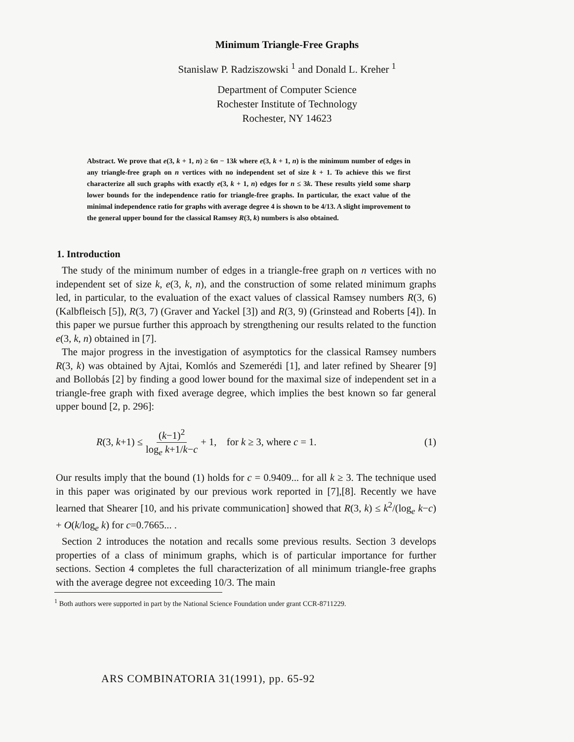Minimum Triangle-Free Graphs
Stanislaw P. Radziszowski <sup>1</sup> and Donald L. Kreher <sup>1</sup>
Department of Computer Science
Rochester Institute of Technology
Rochester, NY 14623
Abstract. We prove that e(3, k + 1, n) ≥ 6n − 13k where e(3, k + 1, n) is the minimum number of edges in any triangle-free graph on n vertices with no independent set of size k + 1. To achieve this we first characterize all such graphs with exactly e(3, k + 1, n) edges for n ≤ 3k. These results yield some sharp lower bounds for the independence ratio for triangle-free graphs. In particular, the exact value of the minimal independence ratio for graphs with average degree 4 is shown to be 4/13. A slight improvement to the general upper bound for the classical Ramsey R(3, k) numbers is also obtained.
1. Introduction
The study of the minimum number of edges in a triangle-free graph on n vertices with no independent set of size k, e(3, k, n), and the construction of some related minimum graphs led, in particular, to the evaluation of the exact values of classical Ramsey numbers R(3, 6) (Kalbfleisch [5]), R(3, 7) (Graver and Yackel [3]) and R(3, 9) (Grinstead and Roberts [4]). In this paper we pursue further this approach by strengthening our results related to the function e(3, k, n) obtained in [7].
The major progress in the investigation of asymptotics for the classical Ramsey numbers R(3, k) was obtained by Ajtai, Komlós and Szemerédi [1], and later refined by Shearer [9] and Bollobás [2] by finding a good lower bound for the maximal size of independent set in a triangle-free graph with fixed average degree, which implies the best known so far general upper bound [2, p. 296]:
R(3, k+1) ≤ (k−1)<sup>2</sup> log<sub>e</sub> k+1/k−c + 1, for k ≥ 3, where c = 1. (1)
Our results imply that the bound (1) holds for c = 0.9409... for all k ≥ 3. The technique used in this paper was originated by our previous work reported in [7],[8]. Recently we have learned that Shearer [10, and his private communication] showed that R(3, k) ≤ k<sup>2</sup>/(log<sub>e</sub> k−c) + O(k/log<sub>e</sub> k) for c=0.7665... .
Section 2 introduces the notation and recalls some previous results. Section 3 develops properties of a class of minimum graphs, which is of particular importance for further sections. Section 4 completes the full characterization of all minimum triangle-free graphs with the average degree not exceeding 10/3. The main
<sup>1</sup> Both authors were supported in part by the National Science Foundation under grant CCR-8711229.
ARS COMBINATORIA 31(1991), pp. 65-92